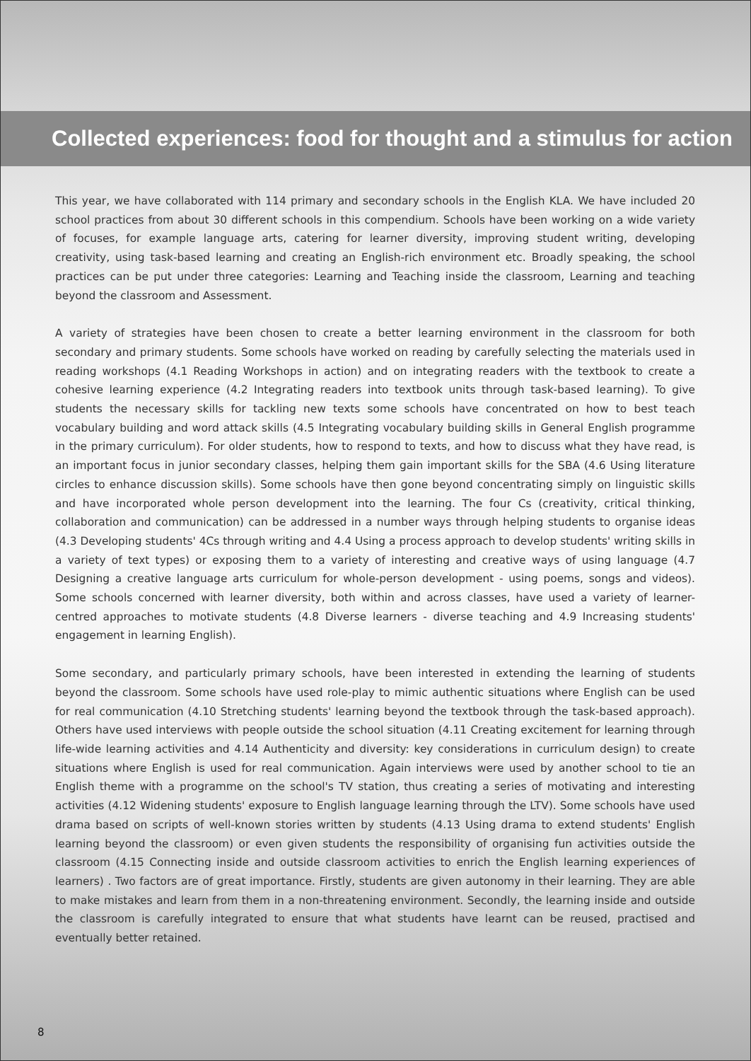Collected experiences: food for thought and a stimulus for action
This year, we have collaborated with 114 primary and secondary schools in the English KLA. We have included 20 school practices from about 30 different schools in this compendium. Schools have been working on a wide variety of focuses, for example language arts, catering for learner diversity, improving student writing, developing creativity, using task-based learning and creating an English-rich environment etc. Broadly speaking, the school practices can be put under three categories: Learning and Teaching inside the classroom, Learning and teaching beyond the classroom and Assessment.
A variety of strategies have been chosen to create a better learning environment in the classroom for both secondary and primary students. Some schools have worked on reading by carefully selecting the materials used in reading workshops (4.1 Reading Workshops in action) and on integrating readers with the textbook to create a cohesive learning experience (4.2 Integrating readers into textbook units through task-based learning). To give students the necessary skills for tackling new texts some schools have concentrated on how to best teach vocabulary building and word attack skills (4.5 Integrating vocabulary building skills in General English programme in the primary curriculum). For older students, how to respond to texts, and how to discuss what they have read, is an important focus in junior secondary classes, helping them gain important skills for the SBA (4.6 Using literature circles to enhance discussion skills). Some schools have then gone beyond concentrating simply on linguistic skills and have incorporated whole person development into the learning. The four Cs (creativity, critical thinking, collaboration and communication) can be addressed in a number ways through helping students to organise ideas (4.3 Developing students' 4Cs through writing and 4.4 Using a process approach to develop students' writing skills in a variety of text types) or exposing them to a variety of interesting and creative ways of using language (4.7 Designing a creative language arts curriculum for whole-person development - using poems, songs and videos). Some schools concerned with learner diversity, both within and across classes, have used a variety of learner-centred approaches to motivate students (4.8 Diverse learners - diverse teaching and 4.9 Increasing students' engagement in learning English).
Some secondary, and particularly primary schools, have been interested in extending the learning of students beyond the classroom. Some schools have used role-play to mimic authentic situations where English can be used for real communication (4.10 Stretching students' learning beyond the textbook through the task-based approach). Others have used interviews with people outside the school situation (4.11 Creating excitement for learning through life-wide learning activities and 4.14 Authenticity and diversity: key considerations in curriculum design) to create situations where English is used for real communication. Again interviews were used by another school to tie an English theme with a programme on the school's TV station, thus creating a series of motivating and interesting activities (4.12 Widening students' exposure to English language learning through the LTV). Some schools have used drama based on scripts of well-known stories written by students (4.13 Using drama to extend students' English learning beyond the classroom) or even given students the responsibility of organising fun activities outside the classroom (4.15 Connecting inside and outside classroom activities to enrich the English learning experiences of learners) . Two factors are of great importance. Firstly, students are given autonomy in their learning. They are able to make mistakes and learn from them in a non-threatening environment. Secondly, the learning inside and outside the classroom is carefully integrated to ensure that what students have learnt can be reused, practised and eventually better retained.
8